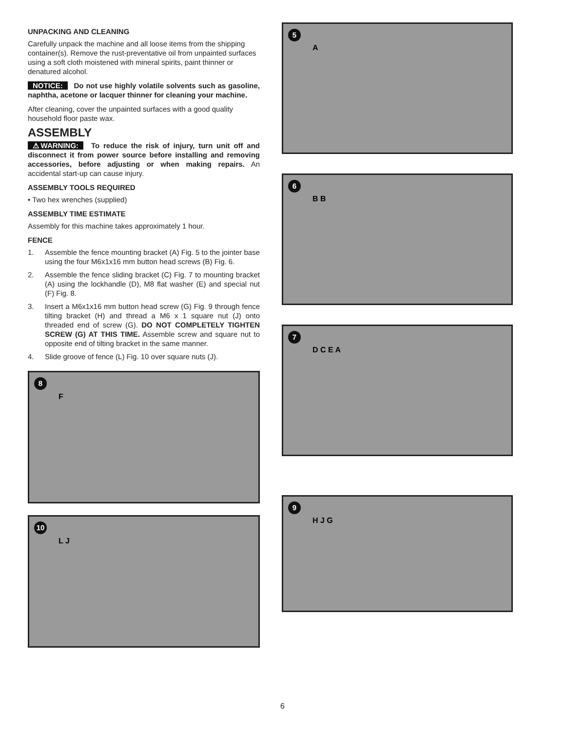UNPACKING AND CLEANING
Carefully unpack the machine and all loose items from the shipping container(s). Remove the rust-preventative oil from unpainted surfaces using a soft cloth moistened with mineral spirits, paint thinner or denatured alcohol.
NOTICE: Do not use highly volatile solvents such as gasoline, naphtha, acetone or lacquer thinner for cleaning your machine.
After cleaning, cover the unpainted surfaces with a good quality household floor paste wax.
ASSEMBLY
⚠WARNING: To reduce the risk of injury, turn unit off and disconnect it from power source before installing and removing accessories, before adjusting or when making repairs. An accidental start-up can cause injury.
ASSEMBLY TOOLS REQUIRED
• Two hex wrenches (supplied)
ASSEMBLY TIME ESTIMATE
Assembly for this machine takes approximately 1 hour.
FENCE
1. Assemble the fence mounting bracket (A) Fig. 5 to the jointer base using the four M6x1x16 mm button head screws (B) Fig. 6.
2. Assemble the fence sliding bracket (C) Fig. 7 to mounting bracket (A) using the lockhandle (D), M8 flat washer (E) and special nut (F) Fig. 8.
3. Insert a M6x1x16 mm button head screw (G) Fig. 9 through fence tilting bracket (H) and thread a M6 x 1 square nut (J) onto threaded end of screw (G). DO NOT COMPLETELY TIGHTEN SCREW (G) AT THIS TIME. Assemble screw and square nut to opposite end of tilting bracket in the same manner.
4. Slide groove of fence (L) Fig. 10 over square nuts (J).
8
F
10
L J
5
A
6
B B
7
D C E A
9
H J G
6